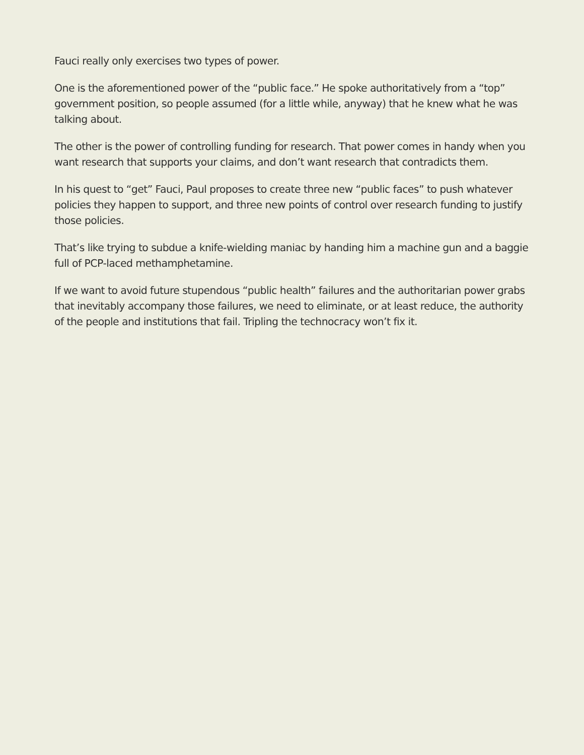Fauci really only exercises two types of power.
One is the aforementioned power of the “public face.” He spoke authoritatively from a “top” government position, so people assumed (for a little while, anyway) that he knew what he was talking about.
The other is the power of controlling funding for research. That power comes in handy when you want research that supports your claims, and don’t want research that contradicts them.
In his quest to “get” Fauci, Paul proposes to create three new “public faces” to push whatever policies they happen to support, and three new points of control over research funding to justify those policies.
That’s like trying to subdue a knife-wielding maniac by handing him a machine gun and a baggie full of PCP-laced methamphetamine.
If we want to avoid future stupendous “public health” failures and the authoritarian power grabs that inevitably accompany those failures, we need to eliminate, or at least reduce, the authority of the people and institutions that fail. Tripling the technocracy won’t fix it.